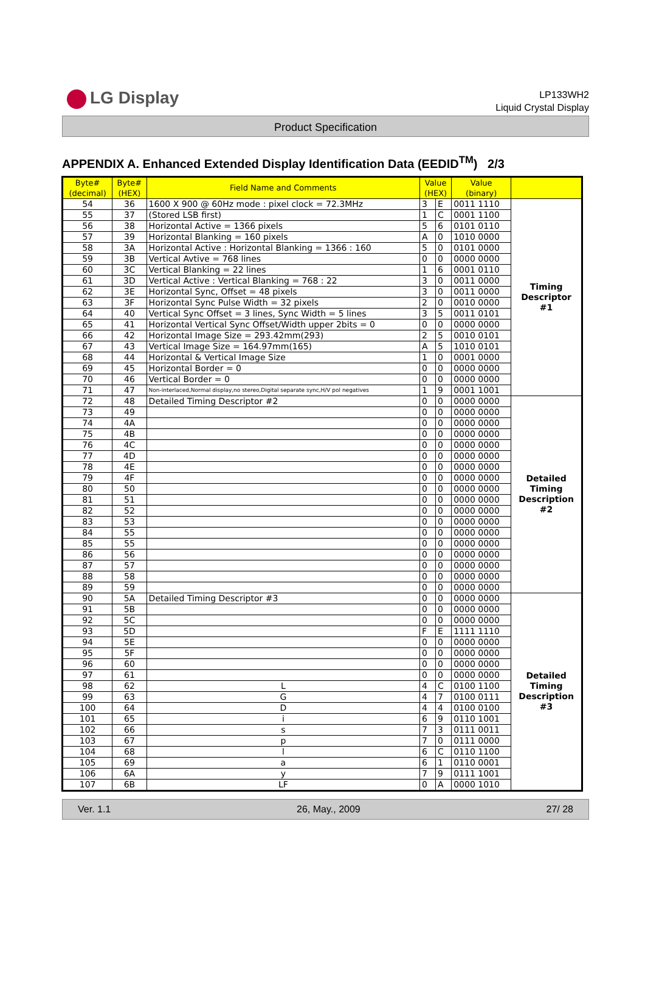LG Display
LP133WH2
Liquid Crystal Display
Product Specification
APPENDIX A. Enhanced Extended Display Identification Data (EEDID<sup>TM</sup>) 2/3
| Byte# (decimal) | Byte# (HEX) | Field Name and Comments | Value (HEX) | | Value (binary) | |
| --- | --- | --- | --- | --- | --- | --- |
| 54 | 36 | 1600 X 900 @ 60Hz mode : pixel clock = 72.3MHz | 3 | E | 0011 1110 | Timing Descriptor #1 |
| 55 | 37 | (Stored LSB first) | 1 | C | 0001 1100 | |
| 56 | 38 | Horizontal Active = 1366 pixels | 5 | 6 | 0101 0110 | |
| 57 | 39 | Horizontal Blanking = 160 pixels | A | 0 | 1010 0000 | |
| 58 | 3A | Horizontal Active : Horizontal Blanking = 1366 : 160 | 5 | 0 | 0101 0000 | |
| 59 | 3B | Vertical Avtive = 768 lines | 0 | 0 | 0000 0000 | |
| 60 | 3C | Vertical Blanking = 22 lines | 1 | 6 | 0001 0110 | |
| 61 | 3D | Vertical Active : Vertical Blanking = 768 : 22 | 3 | 0 | 0011 0000 | |
| 62 | 3E | Horizontal Sync, Offset = 48 pixels | 3 | 0 | 0011 0000 | |
| 63 | 3F | Horizontal Sync Pulse Width = 32 pixels | 2 | 0 | 0010 0000 | |
| 64 | 40 | Vertical Sync Offset = 3 lines, Sync Width = 5 lines | 3 | 5 | 0011 0101 | |
| 65 | 41 | Horizontal Vertical Sync Offset/Width upper 2bits = 0 | 0 | 0 | 0000 0000 | |
| 66 | 42 | Horizontal Image Size = 293.42mm(293) | 2 | 5 | 0010 0101 | |
| 67 | 43 | Vertical Image Size = 164.97mm(165) | A | 5 | 1010 0101 | |
| 68 | 44 | Horizontal & Vertical Image Size | 1 | 0 | 0001 0000 | |
| 69 | 45 | Horizontal Border = 0 | 0 | 0 | 0000 0000 | |
| 70 | 46 | Vertical Border = 0 | 0 | 0 | 0000 0000 | |
| 71 | 47 | Non-interlaced,Normal display,no stereo,Digital separate sync,H/V pol negatives | 1 | 9 | 0001 1001 | |
| 72 | 48 | Detailed Timing Descriptor #2 | 0 | 0 | 0000 0000 | Detailed Timing Description #2 |
| 73 | 49 | | 0 | 0 | 0000 0000 | |
| 74 | 4A | | 0 | 0 | 0000 0000 | |
| 75 | 4B | | 0 | 0 | 0000 0000 | |
| 76 | 4C | | 0 | 0 | 0000 0000 | |
| 77 | 4D | | 0 | 0 | 0000 0000 | |
| 78 | 4E | | 0 | 0 | 0000 0000 | |
| 79 | 4F | | 0 | 0 | 0000 0000 | |
| 80 | 50 | | 0 | 0 | 0000 0000 | |
| 81 | 51 | | 0 | 0 | 0000 0000 | |
| 82 | 52 | | 0 | 0 | 0000 0000 | |
| 83 | 53 | | 0 | 0 | 0000 0000 | |
| 84 | 55 | | 0 | 0 | 0000 0000 | |
| 85 | 55 | | 0 | 0 | 0000 0000 | |
| 86 | 56 | | 0 | 0 | 0000 0000 | |
| 87 | 57 | | 0 | 0 | 0000 0000 | |
| 88 | 58 | | 0 | 0 | 0000 0000 | |
| 89 | 59 | | 0 | 0 | 0000 0000 | |
| 90 | 5A | Detailed Timing Descriptor #3 | 0 | 0 | 0000 0000 | Detailed Timing Description #3 |
| 91 | 5B | | 0 | 0 | 0000 0000 | |
| 92 | 5C | | 0 | 0 | 0000 0000 | |
| 93 | 5D | | F | E | 1111 1110 | |
| 94 | 5E | | 0 | 0 | 0000 0000 | |
| 95 | 5F | | 0 | 0 | 0000 0000 | |
| 96 | 60 | | 0 | 0 | 0000 0000 | |
| 97 | 61 | | 0 | 0 | 0000 0000 | |
| 98 | 62 | L | 4 | C | 0100 1100 | |
| 99 | 63 | G | 4 | 7 | 0100 0111 | |
| 100 | 64 | D | 4 | 4 | 0100 0100 | |
| 101 | 65 | i | 6 | 9 | 0110 1001 | |
| 102 | 66 | s | 7 | 3 | 0111 0011 | |
| 103 | 67 | p | 7 | 0 | 0111 0000 | |
| 104 | 68 | l | 6 | C | 0110 1100 | |
| 105 | 69 | a | 6 | 1 | 0110 0001 | |
| 106 | 6A | y | 7 | 9 | 0111 1001 | |
| 107 | 6B | LF | 0 | A | 0000 1010 | |
Ver. 1.1 26, May., 2009 27/ 28